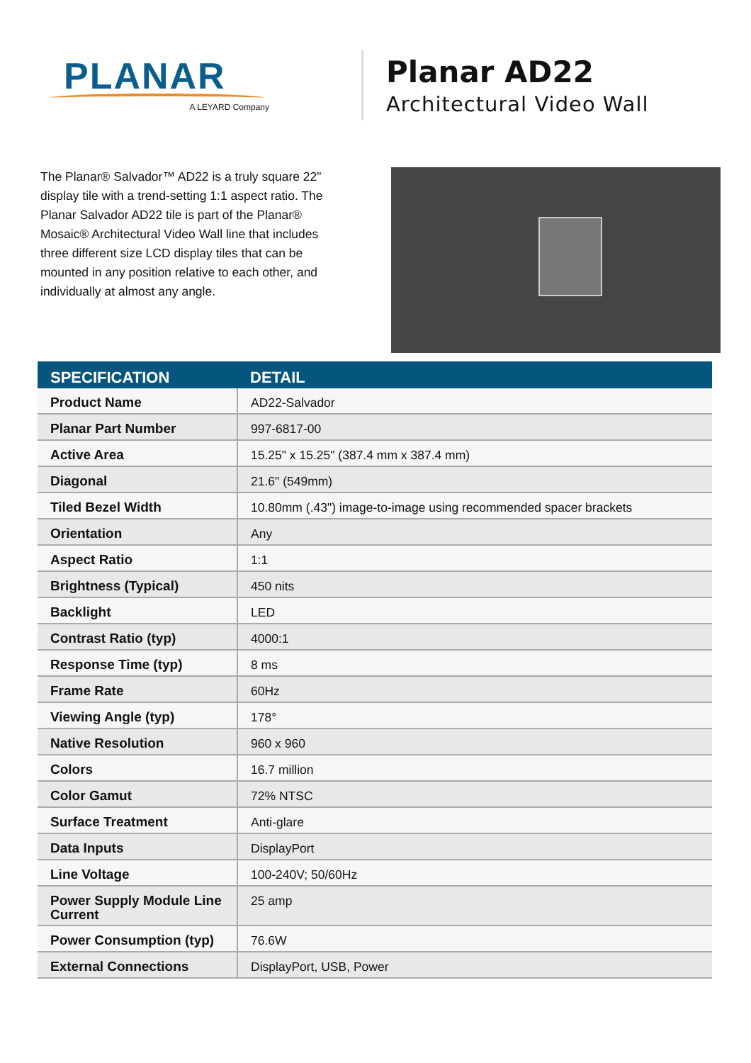PLANAR
A LEYARD Company
Planar AD22
Architectural Video Wall
The Planar® Salvador™ AD22 is a truly square 22" display tile with a trend-setting 1:1 aspect ratio. The Planar Salvador AD22 tile is part of the Planar® Mosaic® Architectural Video Wall line that includes three different size LCD display tiles that can be mounted in any position relative to each other, and individually at almost any angle.
| SPECIFICATION | DETAIL |
| --- | --- |
| Product Name | AD22-Salvador |
| Planar Part Number | 997-6817-00 |
| Active Area | 15.25" x 15.25" (387.4 mm x 387.4 mm) |
| Diagonal | 21.6" (549mm) |
| Tiled Bezel Width | 10.80mm (.43") image-to-image using recommended spacer brackets |
| Orientation | Any |
| Aspect Ratio | 1:1 |
| Brightness (Typical) | 450 nits |
| Backlight | LED |
| Contrast Ratio (typ) | 4000:1 |
| Response Time (typ) | 8 ms |
| Frame Rate | 60Hz |
| Viewing Angle (typ) | 178° |
| Native Resolution | 960 x 960 |
| Colors | 16.7 million |
| Color Gamut | 72% NTSC |
| Surface Treatment | Anti-glare |
| Data Inputs | DisplayPort |
| Line Voltage | 100-240V; 50/60Hz |
| Power Supply Module Line Current | 25 amp |
| Power Consumption (typ) | 76.6W |
| External Connections | DisplayPort, USB, Power |